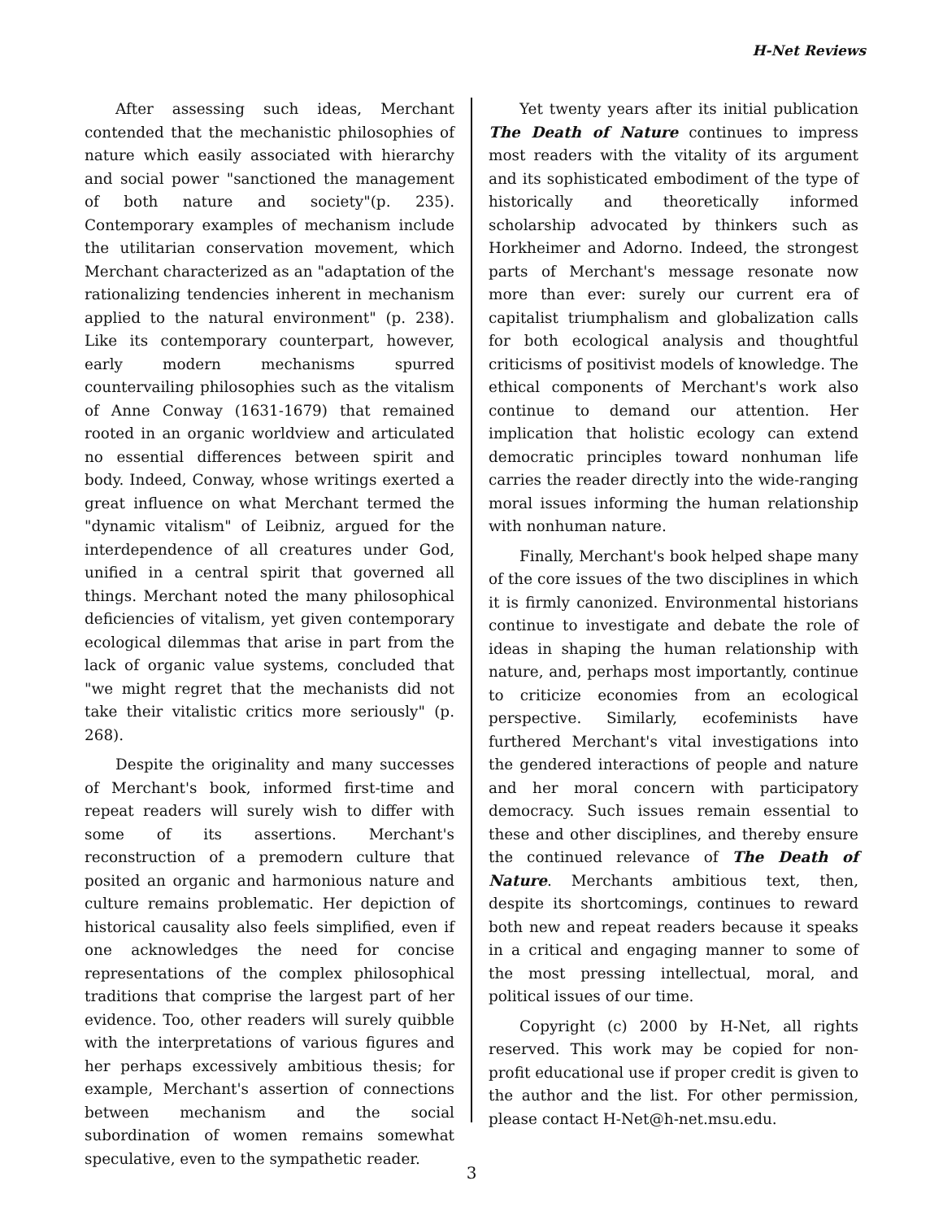H-Net Reviews
After assessing such ideas, Merchant contended that the mechanistic philosophies of nature which easily associated with hierarchy and social power "sanctioned the management of both nature and society"(p. 235). Contemporary examples of mechanism include the utilitarian conservation movement, which Merchant characterized as an "adaptation of the rationalizing tendencies inherent in mechanism applied to the natural environment" (p. 238). Like its contemporary counterpart, however, early modern mechanisms spurred countervailing philosophies such as the vitalism of Anne Conway (1631-1679) that remained rooted in an organic worldview and articulated no essential differences between spirit and body. Indeed, Conway, whose writings exerted a great influence on what Merchant termed the "dynamic vitalism" of Leibniz, argued for the interdependence of all creatures under God, unified in a central spirit that governed all things. Merchant noted the many philosophical deficiencies of vitalism, yet given contemporary ecological dilemmas that arise in part from the lack of organic value systems, concluded that "we might regret that the mechanists did not take their vitalistic critics more seriously" (p. 268).
Despite the originality and many successes of Merchant's book, informed first-time and repeat readers will surely wish to differ with some of its assertions. Merchant's reconstruction of a premodern culture that posited an organic and harmonious nature and culture remains problematic. Her depiction of historical causality also feels simplified, even if one acknowledges the need for concise representations of the complex philosophical traditions that comprise the largest part of her evidence. Too, other readers will surely quibble with the interpretations of various figures and her perhaps excessively ambitious thesis; for example, Merchant's assertion of connections between mechanism and the social subordination of women remains somewhat speculative, even to the sympathetic reader.
Yet twenty years after its initial publication The Death of Nature continues to impress most readers with the vitality of its argument and its sophisticated embodiment of the type of historically and theoretically informed scholarship advocated by thinkers such as Horkheimer and Adorno. Indeed, the strongest parts of Merchant's message resonate now more than ever: surely our current era of capitalist triumphalism and globalization calls for both ecological analysis and thoughtful criticisms of positivist models of knowledge. The ethical components of Merchant's work also continue to demand our attention. Her implication that holistic ecology can extend democratic principles toward nonhuman life carries the reader directly into the wide-ranging moral issues informing the human relationship with nonhuman nature.
Finally, Merchant's book helped shape many of the core issues of the two disciplines in which it is firmly canonized. Environmental historians continue to investigate and debate the role of ideas in shaping the human relationship with nature, and, perhaps most importantly, continue to criticize economies from an ecological perspective. Similarly, ecofeminists have furthered Merchant's vital investigations into the gendered interactions of people and nature and her moral concern with participatory democracy. Such issues remain essential to these and other disciplines, and thereby ensure the continued relevance of The Death of Nature. Merchants ambitious text, then, despite its shortcomings, continues to reward both new and repeat readers because it speaks in a critical and engaging manner to some of the most pressing intellectual, moral, and political issues of our time.
Copyright (c) 2000 by H-Net, all rights reserved. This work may be copied for non-profit educational use if proper credit is given to the author and the list. For other permission, please contact H-Net@h-net.msu.edu.
3